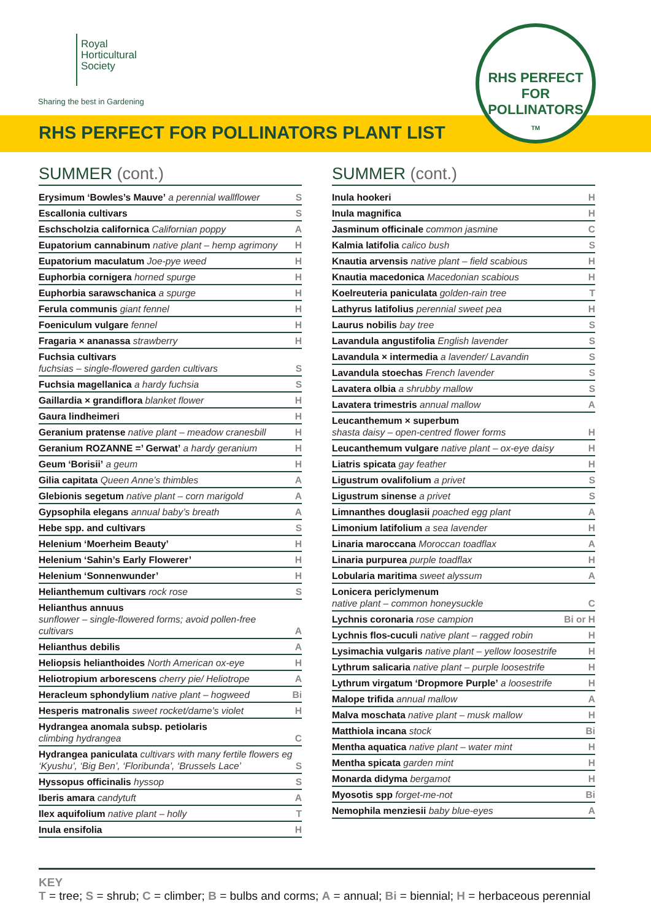Royal
Horticultural
Society
Sharing the best in Gardening
RHS PERFECT FOR POLLINATORS PLANT LIST
RHS PERFECT FOR
POLLINATORS
TM
SUMMER (cont.)
| Erysimum ‘Bowles’s Mauve’ a perennial wallflower | S |
| Escallonia cultivars | S |
| Eschscholzia californica Californian poppy | A |
| Eupatorium cannabinum native plant – hemp agrimony | H |
| Eupatorium maculatum Joe-pye weed | H |
| Euphorbia cornigera horned spurge | H |
| Euphorbia sarawschanica a spurge | H |
| Ferula communis giant fennel | H |
| Foeniculum vulgare fennel | H |
| Fragaria × ananassa strawberry | H |
| Fuchsia cultivars fuchsias – single-flowered garden cultivars | S |
| Fuchsia magellanica a hardy fuchsia | S |
| Gaillardia × grandiflora blanket flower | H |
| Gaura lindheimeri | H |
| Geranium pratense native plant – meadow cranesbill | H |
| Geranium ROZANNE =’ Gerwat’ a hardy geranium | H |
| Geum ‘Borisii’ a geum | H |
| Gilia capitata Queen Anne’s thimbles | A |
| Glebionis segetum native plant – corn marigold | A |
| Gypsophila elegans annual baby’s breath | A |
| Hebe spp. and cultivars | S |
| Helenium ‘Moerheim Beauty’ | H |
| Helenium ‘Sahin’s Early Flowerer’ | H |
| Helenium ‘Sonnenwunder’ | H |
| Helianthemum cultivars rock rose | S |
| Helianthus annuus sunflower – single-flowered forms; avoid pollen-free cultivars | A |
| Helianthus debilis | A |
| Heliopsis helianthoides North American ox-eye | H |
| Heliotropium arborescens cherry pie/ Heliotrope | A |
| Heracleum sphondylium native plant – hogweed | Bi |
| Hesperis matronalis sweet rocket/dame’s violet | H |
| Hydrangea anomala subsp. petiolaris climbing hydrangea | C |
| Hydrangea paniculata cultivars with many fertile flowers eg ‘Kyushu’, ‘Big Ben’, ‘Floribunda’, ‘Brussels Lace’ | S |
| Hyssopus officinalis hyssop | S |
| Iberis amara candytuft | A |
| Ilex aquifolium native plant – holly | T |
| Inula ensifolia | H |
SUMMER (cont.)
| Inula hookeri | H |
| Inula magnifica | H |
| Jasminum officinale common jasmine | C |
| Kalmia latifolia calico bush | S |
| Knautia arvensis native plant – field scabious | H |
| Knautia macedonica Macedonian scabious | H |
| Koelreuteria paniculata golden-rain tree | T |
| Lathyrus latifolius perennial sweet pea | H |
| Laurus nobilis bay tree | S |
| Lavandula angustifolia English lavender | S |
| Lavandula × intermedia a lavender/ Lavandin | S |
| Lavandula stoechas French lavender | S |
| Lavatera olbia a shrubby mallow | S |
| Lavatera trimestris annual mallow | A |
| Leucanthemum × superbum shasta daisy – open-centred flower forms | H |
| Leucanthemum vulgare native plant – ox-eye daisy | H |
| Liatris spicata gay feather | H |
| Ligustrum ovalifolium a privet | S |
| Ligustrum sinense a privet | S |
| Limnanthes douglasii poached egg plant | A |
| Limonium latifolium a sea lavender | H |
| Linaria maroccana Moroccan toadflax | A |
| Linaria purpurea purple toadflax | H |
| Lobularia maritima sweet alyssum | A |
| Lonicera periclymenum native plant – common honeysuckle | C |
| Lychnis coronaria rose campion | Bi or H |
| Lychnis flos-cuculi native plant – ragged robin | H |
| Lysimachia vulgaris native plant – yellow loosestrife | H |
| Lythrum salicaria native plant – purple loosestrife | H |
| Lythrum virgatum ‘Dropmore Purple’ a loosestrife | H |
| Malope trifida annual mallow | A |
| Malva moschata native plant – musk mallow | H |
| Matthiola incana stock | Bi |
| Mentha aquatica native plant – water mint | H |
| Mentha spicata garden mint | H |
| Monarda didyma bergamot | H |
| Myosotis spp forget-me-not | Bi |
| Nemophila menziesii baby blue-eyes | A |
KEY
T = tree; S = shrub; C = climber; B = bulbs and corms; A = annual; Bi = biennial; H = herbaceous perennial